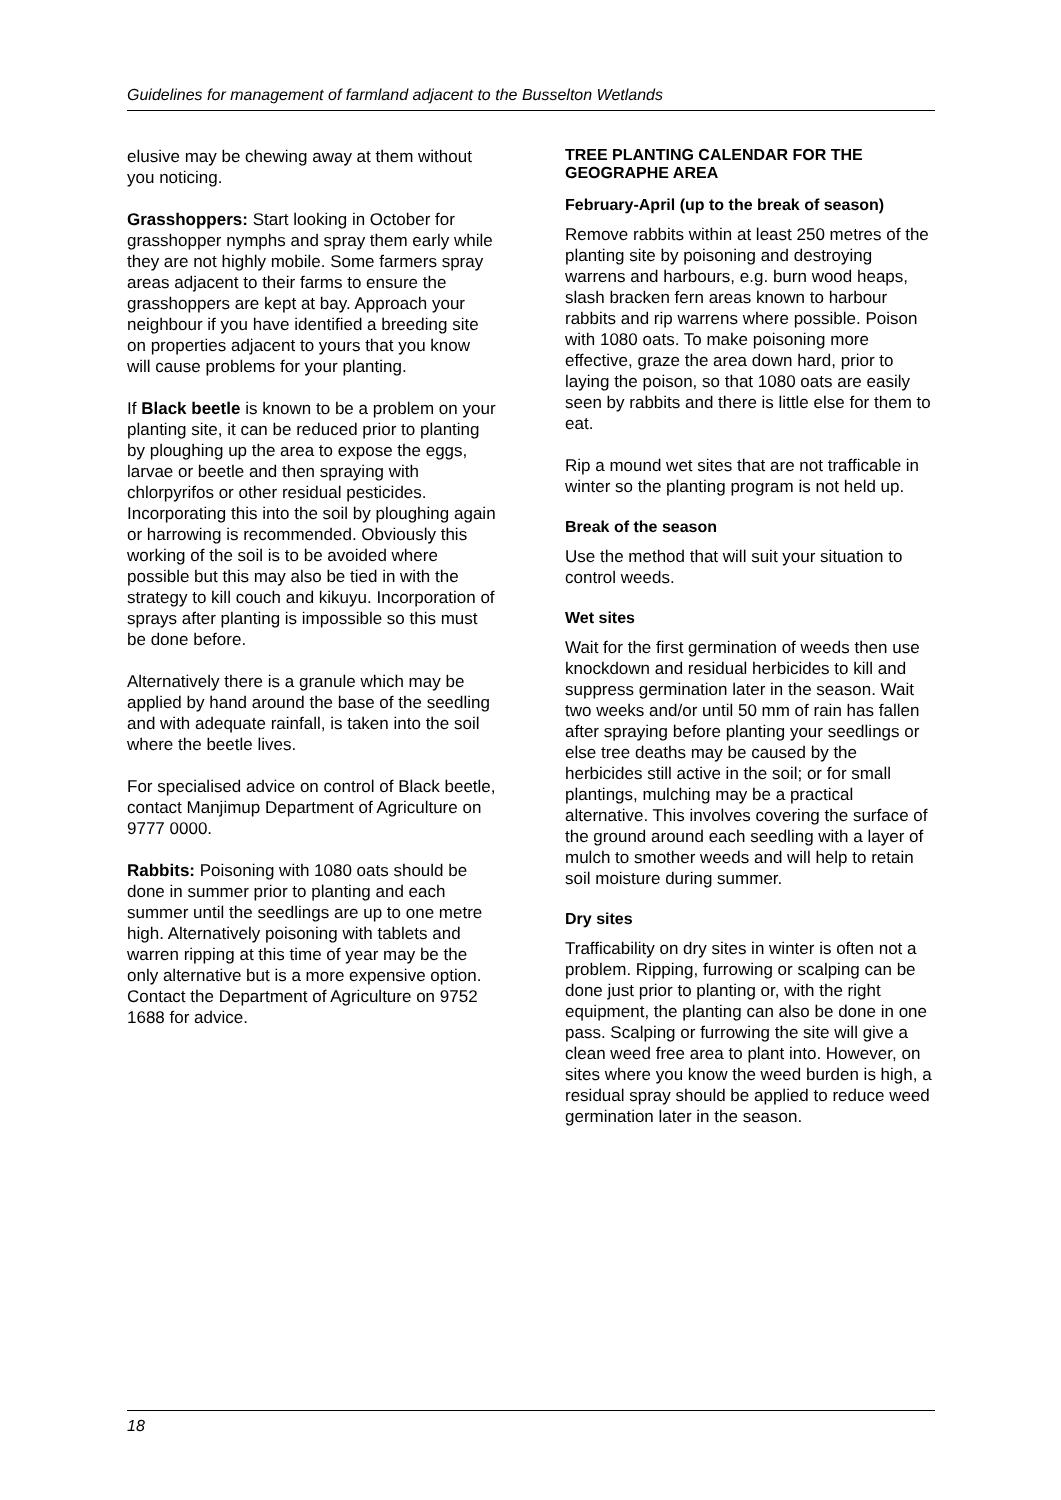Guidelines for management of farmland adjacent to the Busselton Wetlands
elusive may be chewing away at them without you noticing.
Grasshoppers: Start looking in October for grasshopper nymphs and spray them early while they are not highly mobile. Some farmers spray areas adjacent to their farms to ensure the grasshoppers are kept at bay. Approach your neighbour if you have identified a breeding site on properties adjacent to yours that you know will cause problems for your planting.
If Black beetle is known to be a problem on your planting site, it can be reduced prior to planting by ploughing up the area to expose the eggs, larvae or beetle and then spraying with chlorpyrifos or other residual pesticides. Incorporating this into the soil by ploughing again or harrowing is recommended. Obviously this working of the soil is to be avoided where possible but this may also be tied in with the strategy to kill couch and kikuyu. Incorporation of sprays after planting is impossible so this must be done before.
Alternatively there is a granule which may be applied by hand around the base of the seedling and with adequate rainfall, is taken into the soil where the beetle lives.
For specialised advice on control of Black beetle, contact Manjimup Department of Agriculture on 9777 0000.
Rabbits: Poisoning with 1080 oats should be done in summer prior to planting and each summer until the seedlings are up to one metre high. Alternatively poisoning with tablets and warren ripping at this time of year may be the only alternative but is a more expensive option. Contact the Department of Agriculture on 9752 1688 for advice.
TREE PLANTING CALENDAR FOR THE GEOGRAPHE AREA
February-April (up to the break of season)
Remove rabbits within at least 250 metres of the planting site by poisoning and destroying warrens and harbours, e.g. burn wood heaps, slash bracken fern areas known to harbour rabbits and rip warrens where possible. Poison with 1080 oats. To make poisoning more effective, graze the area down hard, prior to laying the poison, so that 1080 oats are easily seen by rabbits and there is little else for them to eat.
Rip a mound wet sites that are not trafficable in winter so the planting program is not held up.
Break of the season
Use the method that will suit your situation to control weeds.
Wet sites
Wait for the first germination of weeds then use knockdown and residual herbicides to kill and suppress germination later in the season. Wait two weeks and/or until 50 mm of rain has fallen after spraying before planting your seedlings or else tree deaths may be caused by the herbicides still active in the soil; or for small plantings, mulching may be a practical alternative. This involves covering the surface of the ground around each seedling with a layer of mulch to smother weeds and will help to retain soil moisture during summer.
Dry sites
Trafficability on dry sites in winter is often not a problem. Ripping, furrowing or scalping can be done just prior to planting or, with the right equipment, the planting can also be done in one pass. Scalping or furrowing the site will give a clean weed free area to plant into. However, on sites where you know the weed burden is high, a residual spray should be applied to reduce weed germination later in the season.
18